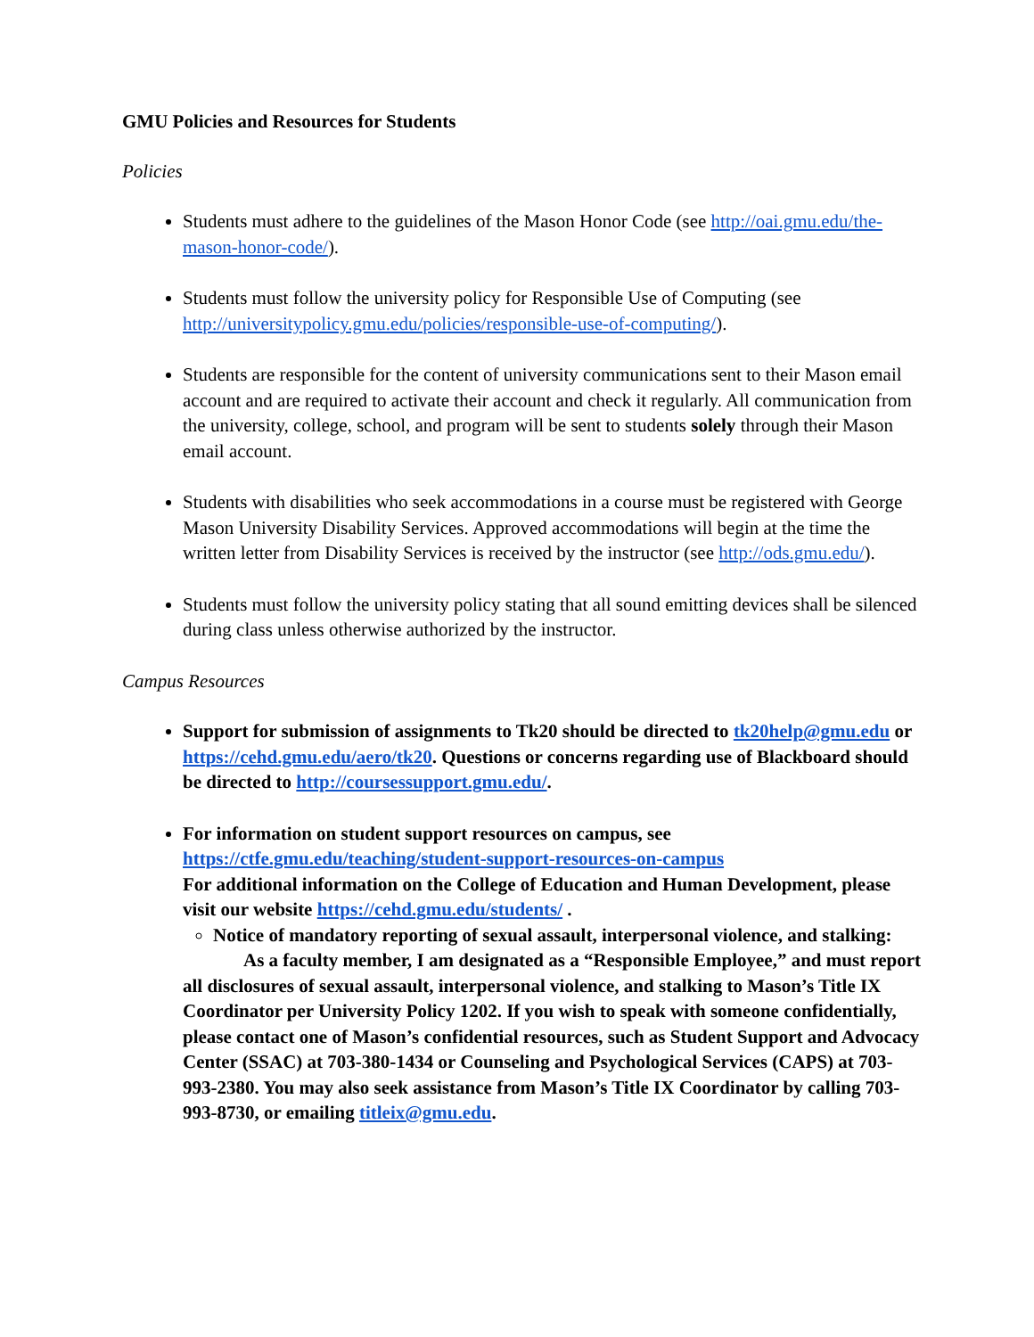GMU Policies and Resources for Students
Policies
Students must adhere to the guidelines of the Mason Honor Code (see http://oai.gmu.edu/the-mason-honor-code/).
Students must follow the university policy for Responsible Use of Computing (see http://universitypolicy.gmu.edu/policies/responsible-use-of-computing/).
Students are responsible for the content of university communications sent to their Mason email account and are required to activate their account and check it regularly. All communication from the university, college, school, and program will be sent to students solely through their Mason email account.
Students with disabilities who seek accommodations in a course must be registered with George Mason University Disability Services. Approved accommodations will begin at the time the written letter from Disability Services is received by the instructor (see http://ods.gmu.edu/).
Students must follow the university policy stating that all sound emitting devices shall be silenced during class unless otherwise authorized by the instructor.
Campus Resources
Support for submission of assignments to Tk20 should be directed to tk20help@gmu.edu or https://cehd.gmu.edu/aero/tk20. Questions or concerns regarding use of Blackboard should be directed to http://coursessupport.gmu.edu/.
For information on student support resources on campus, see https://ctfe.gmu.edu/teaching/student-support-resources-on-campus
For additional information on the College of Education and Human Development, please visit our website https://cehd.gmu.edu/students/ .
Notice of mandatory reporting of sexual assault, interpersonal violence, and stalking:
As a faculty member, I am designated as a “Responsible Employee,” and must report all disclosures of sexual assault, interpersonal violence, and stalking to Mason’s Title IX Coordinator per University Policy 1202. If you wish to speak with someone confidentially, please contact one of Mason’s confidential resources, such as Student Support and Advocacy Center (SSAC) at 703-380-1434 or Counseling and Psychological Services (CAPS) at 703-993-2380. You may also seek assistance from Mason’s Title IX Coordinator by calling 703-993-8730, or emailing titleix@gmu.edu.